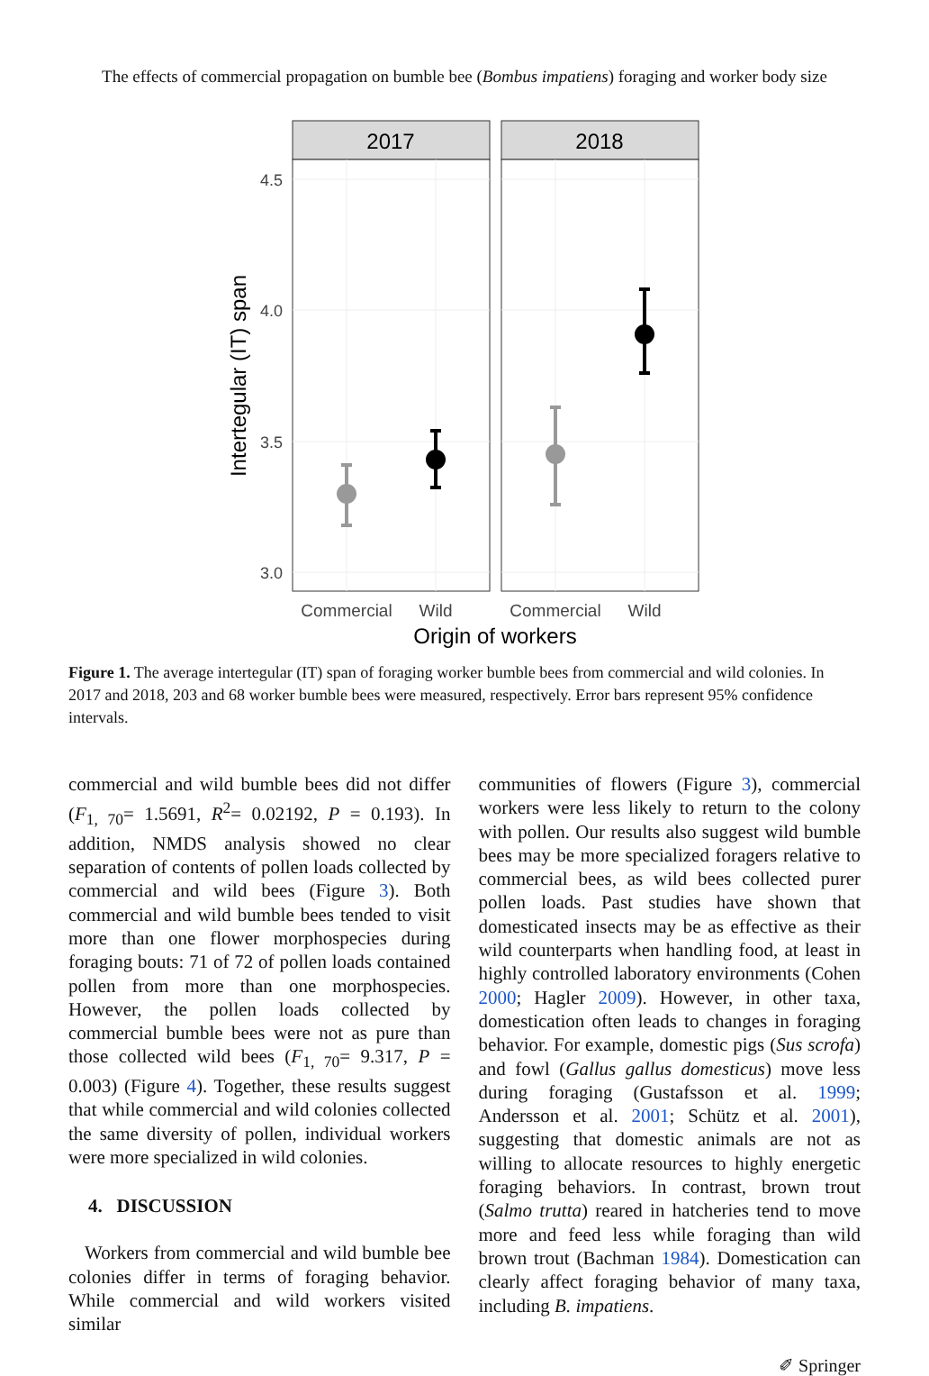The effects of commercial propagation on bumble bee (Bombus impatiens) foraging and worker body size
2017
2018
4.5
4.0
3.5
3.0
Commercial
Wild
Commercial
Wild
Origin of workers
Intertegular (IT) span
Figure 1. The average intertegular (IT) span of foraging worker bumble bees from commercial and wild colonies. In 2017 and 2018, 203 and 68 worker bumble bees were measured, respectively. Error bars represent 95% confidence intervals.
commercial and wild bumble bees did not differ (F<sub>1, 70</sub>= 1.5691, R<sup>2</sup>= 0.02192, P = 0.193). In addition, NMDS analysis showed no clear separation of contents of pollen loads collected by commercial and wild bees (Figure 3). Both commercial and wild bumble bees tended to visit more than one flower morphospecies during foraging bouts: 71 of 72 of pollen loads contained pollen from more than one morphospecies. However, the pollen loads collected by commercial bumble bees were not as pure than those collected wild bees (F<sub>1, 70</sub>= 9.317, P = 0.003) (Figure 4). Together, these results suggest that while commercial and wild colonies collected the same diversity of pollen, individual workers were more specialized in wild colonies.
4. DISCUSSION
Workers from commercial and wild bumble bee colonies differ in terms of foraging behavior. While commercial and wild workers visited similar
communities of flowers (Figure 3), commercial workers were less likely to return to the colony with pollen. Our results also suggest wild bumble bees may be more specialized foragers relative to commercial bees, as wild bees collected purer pollen loads. Past studies have shown that domesticated insects may be as effective as their wild counterparts when handling food, at least in highly controlled laboratory environments (Cohen 2000; Hagler 2009). However, in other taxa, domestication often leads to changes in foraging behavior. For example, domestic pigs (Sus scrofa) and fowl (Gallus gallus domesticus) move less during foraging (Gustafsson et al. 1999; Andersson et al. 2001; Schütz et al. 2001), suggesting that domestic animals are not as willing to allocate resources to highly energetic foraging behaviors. In contrast, brown trout (Salmo trutta) reared in hatcheries tend to move more and feed less while foraging than wild brown trout (Bachman 1984). Domestication can clearly affect foraging behavior of many taxa, including B. impatiens.
✐ Springer